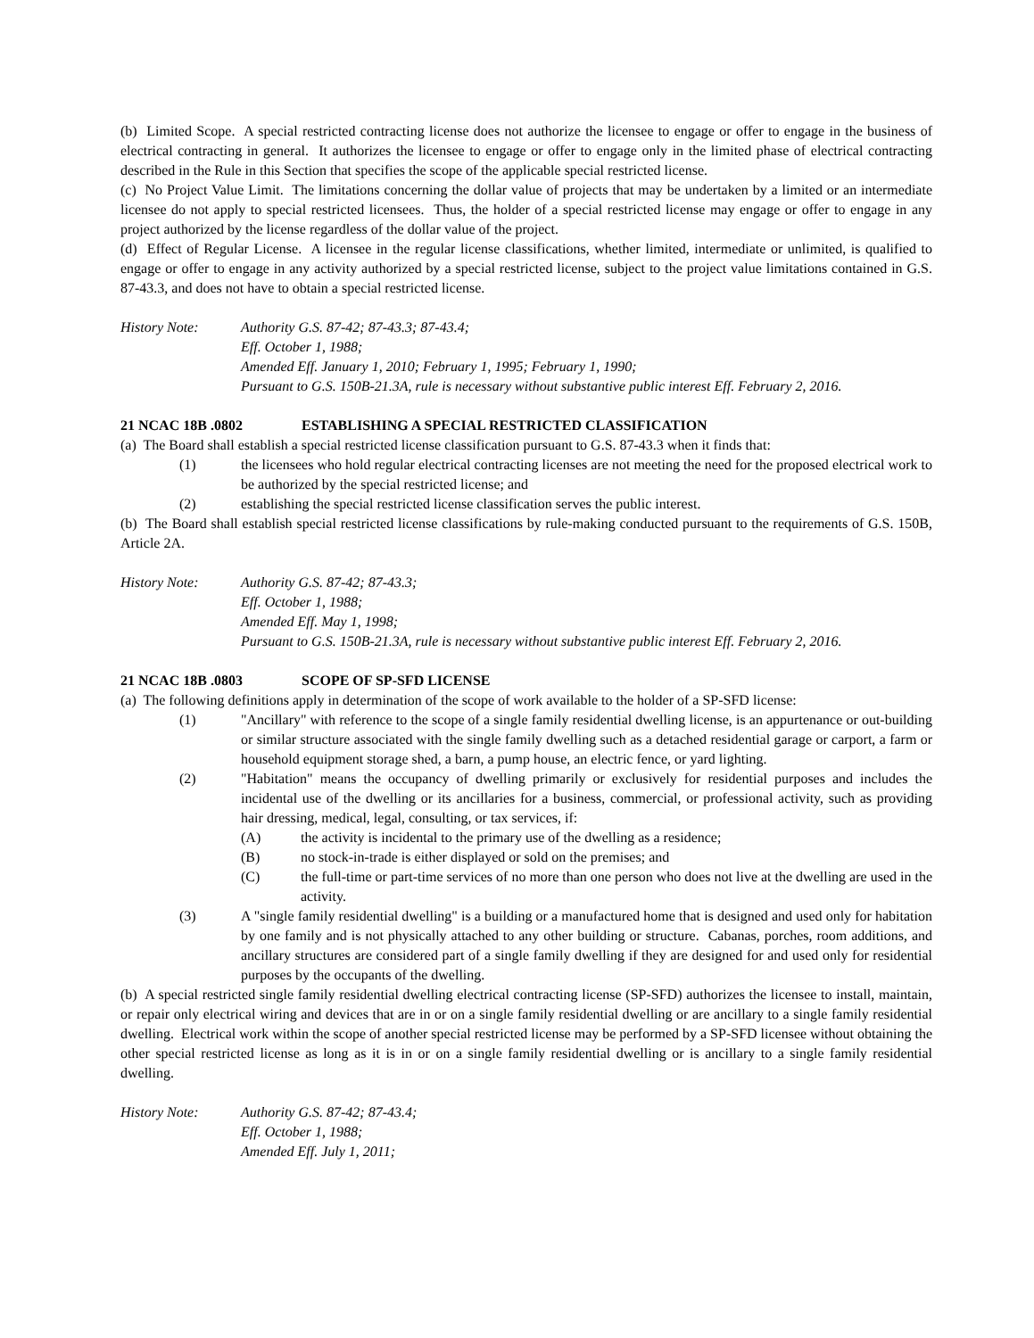(b) Limited Scope. A special restricted contracting license does not authorize the licensee to engage or offer to engage in the business of electrical contracting in general. It authorizes the licensee to engage or offer to engage only in the limited phase of electrical contracting described in the Rule in this Section that specifies the scope of the applicable special restricted license.
(c) No Project Value Limit. The limitations concerning the dollar value of projects that may be undertaken by a limited or an intermediate licensee do not apply to special restricted licensees. Thus, the holder of a special restricted license may engage or offer to engage in any project authorized by the license regardless of the dollar value of the project.
(d) Effect of Regular License. A licensee in the regular license classifications, whether limited, intermediate or unlimited, is qualified to engage or offer to engage in any activity authorized by a special restricted license, subject to the project value limitations contained in G.S. 87-43.3, and does not have to obtain a special restricted license.
History Note: Authority G.S. 87-42; 87-43.3; 87-43.4;
Eff. October 1, 1988;
Amended Eff. January 1, 2010; February 1, 1995; February 1, 1990;
Pursuant to G.S. 150B-21.3A, rule is necessary without substantive public interest Eff. February 2, 2016.
21 NCAC 18B .0802 ESTABLISHING A SPECIAL RESTRICTED CLASSIFICATION
(a) The Board shall establish a special restricted license classification pursuant to G.S. 87-43.3 when it finds that:
(1) the licensees who hold regular electrical contracting licenses are not meeting the need for the proposed electrical work to be authorized by the special restricted license; and
(2) establishing the special restricted license classification serves the public interest.
(b) The Board shall establish special restricted license classifications by rule-making conducted pursuant to the requirements of G.S. 150B, Article 2A.
History Note: Authority G.S. 87-42; 87-43.3;
Eff. October 1, 1988;
Amended Eff. May 1, 1998;
Pursuant to G.S. 150B-21.3A, rule is necessary without substantive public interest Eff. February 2, 2016.
21 NCAC 18B .0803 SCOPE OF SP-SFD LICENSE
(a) The following definitions apply in determination of the scope of work available to the holder of a SP-SFD license:
(1) "Ancillary" with reference to the scope of a single family residential dwelling license, is an appurtenance or out-building or similar structure associated with the single family dwelling such as a detached residential garage or carport, a farm or household equipment storage shed, a barn, a pump house, an electric fence, or yard lighting.
(2) "Habitation" means the occupancy of dwelling primarily or exclusively for residential purposes and includes the incidental use of the dwelling or its ancillaries for a business, commercial, or professional activity, such as providing hair dressing, medical, legal, consulting, or tax services, if:
(A) the activity is incidental to the primary use of the dwelling as a residence;
(B) no stock-in-trade is either displayed or sold on the premises; and
(C) the full-time or part-time services of no more than one person who does not live at the dwelling are used in the activity.
(3) A "single family residential dwelling" is a building or a manufactured home that is designed and used only for habitation by one family and is not physically attached to any other building or structure. Cabanas, porches, room additions, and ancillary structures are considered part of a single family dwelling if they are designed for and used only for residential purposes by the occupants of the dwelling.
(b) A special restricted single family residential dwelling electrical contracting license (SP-SFD) authorizes the licensee to install, maintain, or repair only electrical wiring and devices that are in or on a single family residential dwelling or are ancillary to a single family residential dwelling. Electrical work within the scope of another special restricted license may be performed by a SP-SFD licensee without obtaining the other special restricted license as long as it is in or on a single family residential dwelling or is ancillary to a single family residential dwelling.
History Note: Authority G.S. 87-42; 87-43.4;
Eff. October 1, 1988;
Amended Eff. July 1, 2011;